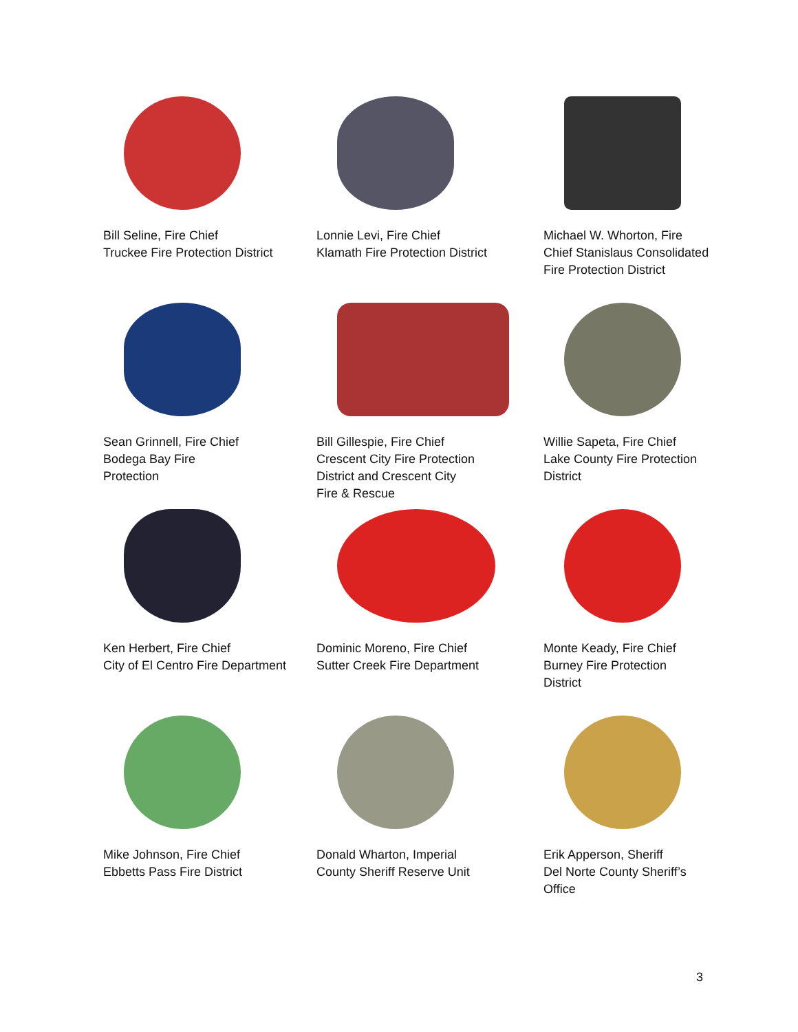Bill Seline, Fire Chief
Truckee Fire Protection District
Lonnie Levi, Fire Chief
Klamath Fire Protection District
Michael W. Whorton, Fire
Chief Stanislaus Consolidated
Fire Protection District
Sean Grinnell, Fire Chief
Bodega Bay Fire
Protection
Bill Gillespie, Fire Chief
Crescent City Fire Protection
District and Crescent City
Fire & Rescue
Willie Sapeta, Fire Chief
Lake County Fire Protection
District
Ken Herbert, Fire Chief
City of El Centro Fire Department
Dominic Moreno, Fire Chief
Sutter Creek Fire Department
Monte Keady, Fire Chief
Burney Fire Protection
District
Mike Johnson, Fire Chief
Ebbetts Pass Fire District
Donald Wharton, Imperial
County Sheriff Reserve Unit
Erik Apperson, Sheriff
Del Norte County Sheriff’s
Office
3